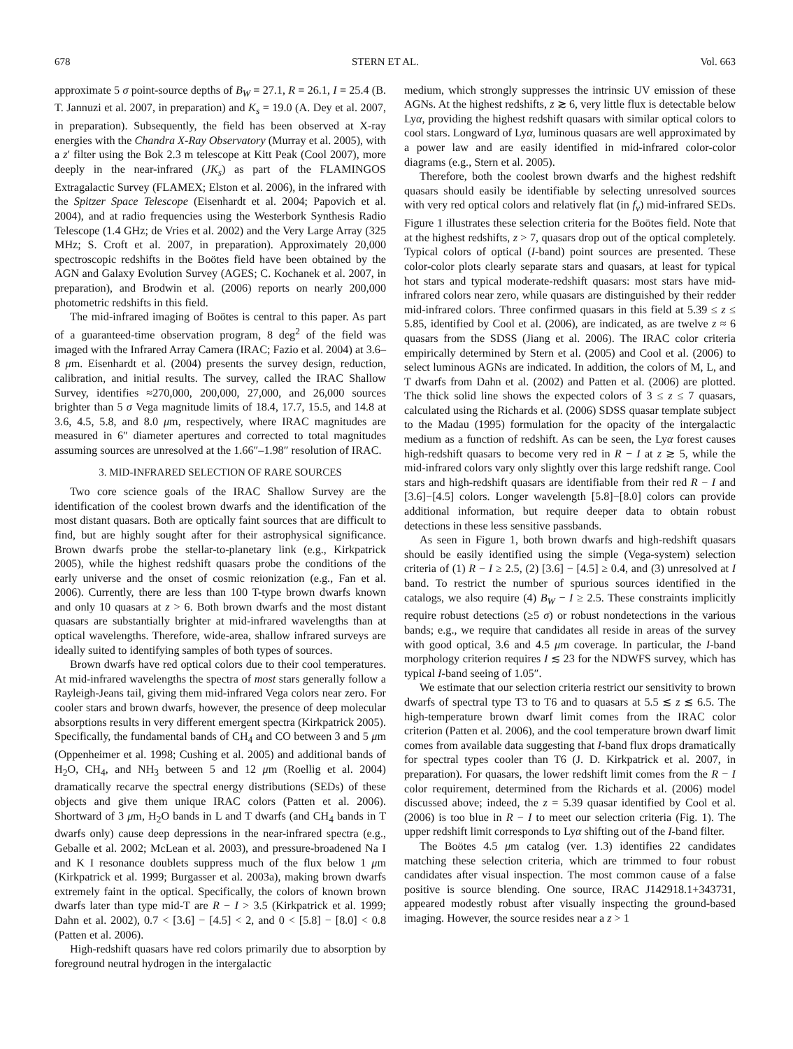678 STERN ET AL. Vol. 663
approximate 5 σ point-source depths of B<sub>W</sub> = 27.1, R = 26.1, I = 25.4 (B. T. Jannuzi et al. 2007, in preparation) and K<sub>s</sub> = 19.0 (A. Dey et al. 2007, in preparation). Subsequently, the field has been observed at X-ray energies with the Chandra X-Ray Observatory (Murray et al. 2005), with a z′ filter using the Bok 2.3 m telescope at Kitt Peak (Cool 2007), more deeply in the near-infrared (JK<sub>s</sub>) as part of the FLAMINGOS Extragalactic Survey (FLAMEX; Elston et al. 2006), in the infrared with the Spitzer Space Telescope (Eisenhardt et al. 2004; Papovich et al. 2004), and at radio frequencies using the Westerbork Synthesis Radio Telescope (1.4 GHz; de Vries et al. 2002) and the Very Large Array (325 MHz; S. Croft et al. 2007, in preparation). Approximately 20,000 spectroscopic redshifts in the Boötes field have been obtained by the AGN and Galaxy Evolution Survey (AGES; C. Kochanek et al. 2007, in preparation), and Brodwin et al. (2006) reports on nearly 200,000 photometric redshifts in this field.
The mid-infrared imaging of Boötes is central to this paper. As part of a guaranteed-time observation program, 8 deg<sup>2</sup> of the field was imaged with the Infrared Array Camera (IRAC; Fazio et al. 2004) at 3.6–8 μm. Eisenhardt et al. (2004) presents the survey design, reduction, calibration, and initial results. The survey, called the IRAC Shallow Survey, identifies ≈270,000, 200,000, 27,000, and 26,000 sources brighter than 5 σ Vega magnitude limits of 18.4, 17.7, 15.5, and 14.8 at 3.6, 4.5, 5.8, and 8.0 μm, respectively, where IRAC magnitudes are measured in 6″ diameter apertures and corrected to total magnitudes assuming sources are unresolved at the 1.66″–1.98″ resolution of IRAC.
3. MID-INFRARED SELECTION OF RARE SOURCES
Two core science goals of the IRAC Shallow Survey are the identification of the coolest brown dwarfs and the identification of the most distant quasars. Both are optically faint sources that are difficult to find, but are highly sought after for their astrophysical significance. Brown dwarfs probe the stellar-to-planetary link (e.g., Kirkpatrick 2005), while the highest redshift quasars probe the conditions of the early universe and the onset of cosmic reionization (e.g., Fan et al. 2006). Currently, there are less than 100 T-type brown dwarfs known and only 10 quasars at z > 6. Both brown dwarfs and the most distant quasars are substantially brighter at mid-infrared wavelengths than at optical wavelengths. Therefore, wide-area, shallow infrared surveys are ideally suited to identifying samples of both types of sources.
Brown dwarfs have red optical colors due to their cool temperatures. At mid-infrared wavelengths the spectra of most stars generally follow a Rayleigh-Jeans tail, giving them mid-infrared Vega colors near zero. For cooler stars and brown dwarfs, however, the presence of deep molecular absorptions results in very different emergent spectra (Kirkpatrick 2005). Specifically, the fundamental bands of CH<sub>4</sub> and CO between 3 and 5 μm (Oppenheimer et al. 1998; Cushing et al. 2005) and additional bands of H<sub>2</sub>O, CH<sub>4</sub>, and NH<sub>3</sub> between 5 and 12 μm (Roellig et al. 2004) dramatically recarve the spectral energy distributions (SEDs) of these objects and give them unique IRAC colors (Patten et al. 2006). Shortward of 3 μm, H<sub>2</sub>O bands in L and T dwarfs (and CH<sub>4</sub> bands in T dwarfs only) cause deep depressions in the near-infrared spectra (e.g., Geballe et al. 2002; McLean et al. 2003), and pressure-broadened Na I and K I resonance doublets suppress much of the flux below 1 μm (Kirkpatrick et al. 1999; Burgasser et al. 2003a), making brown dwarfs extremely faint in the optical. Specifically, the colors of known brown dwarfs later than type mid-T are R − I > 3.5 (Kirkpatrick et al. 1999; Dahn et al. 2002), 0.7 < [3.6] − [4.5] < 2, and 0 < [5.8] − [8.0] < 0.8 (Patten et al. 2006).
High-redshift quasars have red colors primarily due to absorption by foreground neutral hydrogen in the intergalactic
medium, which strongly suppresses the intrinsic UV emission of these AGNs. At the highest redshifts, z ≳ 6, very little flux is detectable below Lyα, providing the highest redshift quasars with similar optical colors to cool stars. Longward of Lyα, luminous quasars are well approximated by a power law and are easily identified in mid-infrared color-color diagrams (e.g., Stern et al. 2005).
Therefore, both the coolest brown dwarfs and the highest redshift quasars should easily be identifiable by selecting unresolved sources with very red optical colors and relatively flat (in f<sub>ν</sub>) mid-infrared SEDs. Figure 1 illustrates these selection criteria for the Boötes field. Note that at the highest redshifts, z > 7, quasars drop out of the optical completely. Typical colors of optical (I-band) point sources are presented. These color-color plots clearly separate stars and quasars, at least for typical hot stars and typical moderate-redshift quasars: most stars have mid-infrared colors near zero, while quasars are distinguished by their redder mid-infrared colors. Three confirmed quasars in this field at 5.39 ≤ z ≤ 5.85, identified by Cool et al. (2006), are indicated, as are twelve z ≈ 6 quasars from the SDSS (Jiang et al. 2006). The IRAC color criteria empirically determined by Stern et al. (2005) and Cool et al. (2006) to select luminous AGNs are indicated. In addition, the colors of M, L, and T dwarfs from Dahn et al. (2002) and Patten et al. (2006) are plotted. The thick solid line shows the expected colors of 3 ≤ z ≤ 7 quasars, calculated using the Richards et al. (2006) SDSS quasar template subject to the Madau (1995) formulation for the opacity of the intergalactic medium as a function of redshift. As can be seen, the Lyα forest causes high-redshift quasars to become very red in R − I at z ≳ 5, while the mid-infrared colors vary only slightly over this large redshift range. Cool stars and high-redshift quasars are identifiable from their red R − I and [3.6]−[4.5] colors. Longer wavelength [5.8]−[8.0] colors can provide additional information, but require deeper data to obtain robust detections in these less sensitive passbands.
As seen in Figure 1, both brown dwarfs and high-redshift quasars should be easily identified using the simple (Vega-system) selection criteria of (1) R − I ≥ 2.5, (2) [3.6] − [4.5] ≥ 0.4, and (3) unresolved at I band. To restrict the number of spurious sources identified in the catalogs, we also require (4) B<sub>W</sub> − I ≥ 2.5. These constraints implicitly require robust detections (≥5 σ) or robust nondetections in the various bands; e.g., we require that candidates all reside in areas of the survey with good optical, 3.6 and 4.5 μm coverage. In particular, the I-band morphology criterion requires I ≲ 23 for the NDWFS survey, which has typical I-band seeing of 1.05″.
We estimate that our selection criteria restrict our sensitivity to brown dwarfs of spectral type T3 to T6 and to quasars at 5.5 ≲ z ≲ 6.5. The high-temperature brown dwarf limit comes from the IRAC color criterion (Patten et al. 2006), and the cool temperature brown dwarf limit comes from available data suggesting that I-band flux drops dramatically for spectral types cooler than T6 (J. D. Kirkpatrick et al. 2007, in preparation). For quasars, the lower redshift limit comes from the R − I color requirement, determined from the Richards et al. (2006) model discussed above; indeed, the z = 5.39 quasar identified by Cool et al. (2006) is too blue in R − I to meet our selection criteria (Fig. 1). The upper redshift limit corresponds to Lyα shifting out of the I-band filter.
The Boötes 4.5 μm catalog (ver. 1.3) identifies 22 candidates matching these selection criteria, which are trimmed to four robust candidates after visual inspection. The most common cause of a false positive is source blending. One source, IRAC J142918.1+343731, appeared modestly robust after visually inspecting the ground-based imaging. However, the source resides near a z > 1